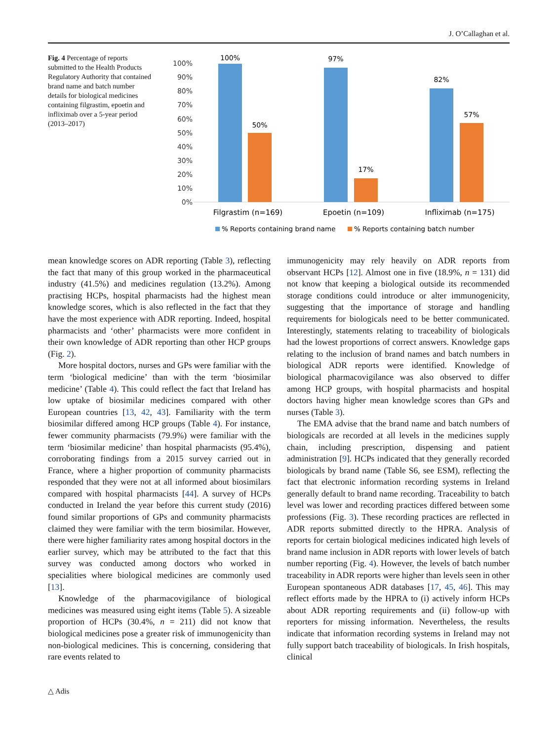J. O’Callaghan et al.
Fig. 4 Percentage of reports submitted to the Health Products Regulatory Authority that contained brand name and batch number details for biological medicines containing filgrastim, epoetin and infliximab over a 5-year period (2013–2017)
100%
90%
80%
70%
60%
50%
40%
30%
20%
10%
0%
100%
50%
97%
17%
82%
57%
Filgrastim (n=169)
Epoetin (n=109)
Infliximab (n=175)
% Reports containing brand name
% Reports containing batch number
mean knowledge scores on ADR reporting (Table 3), reflecting the fact that many of this group worked in the pharmaceutical industry (41.5%) and medicines regulation (13.2%). Among practising HCPs, hospital pharmacists had the highest mean knowledge scores, which is also reflected in the fact that they have the most experience with ADR reporting. Indeed, hospital pharmacists and ‘other’ pharmacists were more confident in their own knowledge of ADR reporting than other HCP groups (Fig. 2).
More hospital doctors, nurses and GPs were familiar with the term ‘biological medicine’ than with the term ‘biosimilar medicine’ (Table 4). This could reflect the fact that Ireland has low uptake of biosimilar medicines compared with other European countries [13, 42, 43]. Familiarity with the term biosimilar differed among HCP groups (Table 4). For instance, fewer community pharmacists (79.9%) were familiar with the term ‘biosimilar medicine’ than hospital pharmacists (95.4%), corroborating findings from a 2015 survey carried out in France, where a higher proportion of community pharmacists responded that they were not at all informed about biosimilars compared with hospital pharmacists [44]. A survey of HCPs conducted in Ireland the year before this current study (2016) found similar proportions of GPs and community pharmacists claimed they were familiar with the term biosimilar. However, there were higher familiarity rates among hospital doctors in the earlier survey, which may be attributed to the fact that this survey was conducted among doctors who worked in specialities where biological medicines are commonly used [13].
Knowledge of the pharmacovigilance of biological medicines was measured using eight items (Table 5). A sizeable proportion of HCPs (30.4%, n = 211) did not know that biological medicines pose a greater risk of immunogenicity than non-biological medicines. This is concerning, considering that rare events related to
immunogenicity may rely heavily on ADR reports from observant HCPs [12]. Almost one in five (18.9%, n = 131) did not know that keeping a biological outside its recommended storage conditions could introduce or alter immunogenicity, suggesting that the importance of storage and handling requirements for biologicals need to be better communicated. Interestingly, statements relating to traceability of biologicals had the lowest proportions of correct answers. Knowledge gaps relating to the inclusion of brand names and batch numbers in biological ADR reports were identified. Knowledge of biological pharmacovigilance was also observed to differ among HCP groups, with hospital pharmacists and hospital doctors having higher mean knowledge scores than GPs and nurses (Table 3).
The EMA advise that the brand name and batch numbers of biologicals are recorded at all levels in the medicines supply chain, including prescription, dispensing and patient administration [9]. HCPs indicated that they generally recorded biologicals by brand name (Table S6, see ESM), reflecting the fact that electronic information recording systems in Ireland generally default to brand name recording. Traceability to batch level was lower and recording practices differed between some professions (Fig. 3). These recording practices are reflected in ADR reports submitted directly to the HPRA. Analysis of reports for certain biological medicines indicated high levels of brand name inclusion in ADR reports with lower levels of batch number reporting (Fig. 4). However, the levels of batch number traceability in ADR reports were higher than levels seen in other European spontaneous ADR databases [17, 45, 46]. This may reflect efforts made by the HPRA to (i) actively inform HCPs about ADR reporting requirements and (ii) follow-up with reporters for missing information. Nevertheless, the results indicate that information recording systems in Ireland may not fully support batch traceability of biologicals. In Irish hospitals, clinical
△ Adis